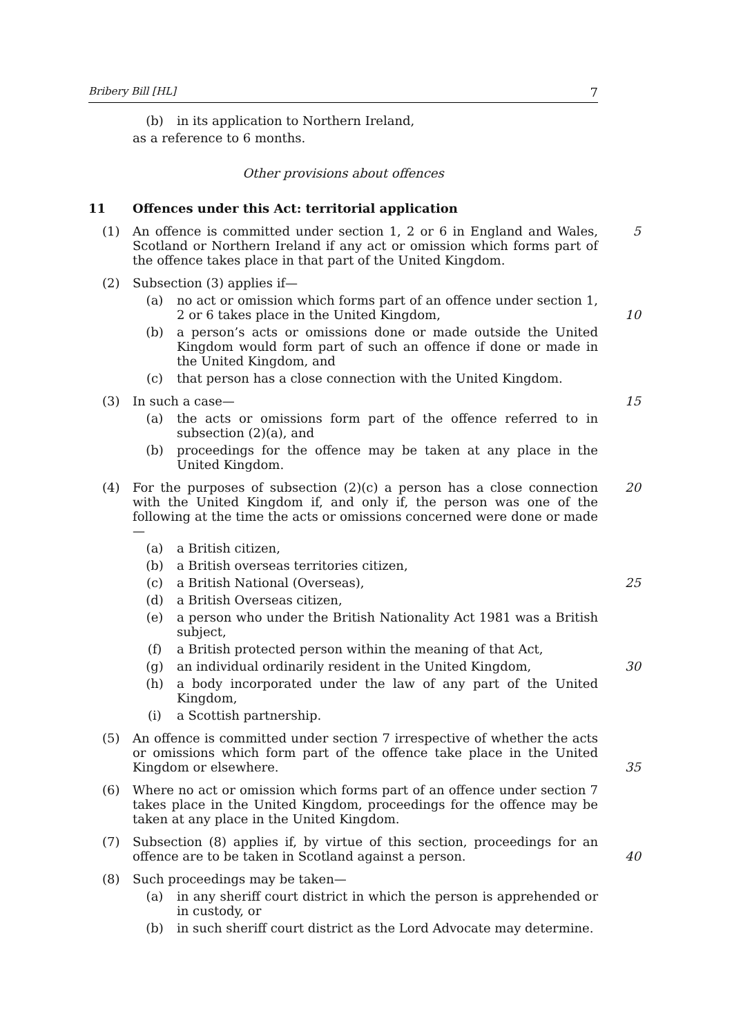Bribery Bill [HL] 7
(b) in its application to Northern Ireland,
as a reference to 6 months.
Other provisions about offences
11 Offences under this Act: territorial application
(1) An offence is committed under section 1, 2 or 6 in England and Wales, Scotland or Northern Ireland if any act or omission which forms part of the offence takes place in that part of the United Kingdom. 5
(2) Subsection (3) applies if—
(a) no act or omission which forms part of an offence under section 1, 2 or 6 takes place in the United Kingdom, 10
(b) a person’s acts or omissions done or made outside the United Kingdom would form part of such an offence if done or made in the United Kingdom, and
(c) that person has a close connection with the United Kingdom.
(3) In such a case— 15
(a) the acts or omissions form part of the offence referred to in subsection (2)(a), and
(b) proceedings for the offence may be taken at any place in the United Kingdom.
(4) For the purposes of subsection (2)(c) a person has a close connection with the United Kingdom if, and only if, the person was one of the following at the time the acts or omissions concerned were done or made— 20
(a) a British citizen,
(b) a British overseas territories citizen,
(c) a British National (Overseas), 25
(d) a British Overseas citizen,
(e) a person who under the British Nationality Act 1981 was a British subject,
(f) a British protected person within the meaning of that Act,
(g) an individual ordinarily resident in the United Kingdom, 30
(h) a body incorporated under the law of any part of the United Kingdom,
(i) a Scottish partnership.
(5) An offence is committed under section 7 irrespective of whether the acts or omissions which form part of the offence take place in the United Kingdom or elsewhere. 35
(6) Where no act or omission which forms part of an offence under section 7 takes place in the United Kingdom, proceedings for the offence may be taken at any place in the United Kingdom.
(7) Subsection (8) applies if, by virtue of this section, proceedings for an offence are to be taken in Scotland against a person. 40
(8) Such proceedings may be taken—
(a) in any sheriff court district in which the person is apprehended or in custody, or
(b) in such sheriff court district as the Lord Advocate may determine.